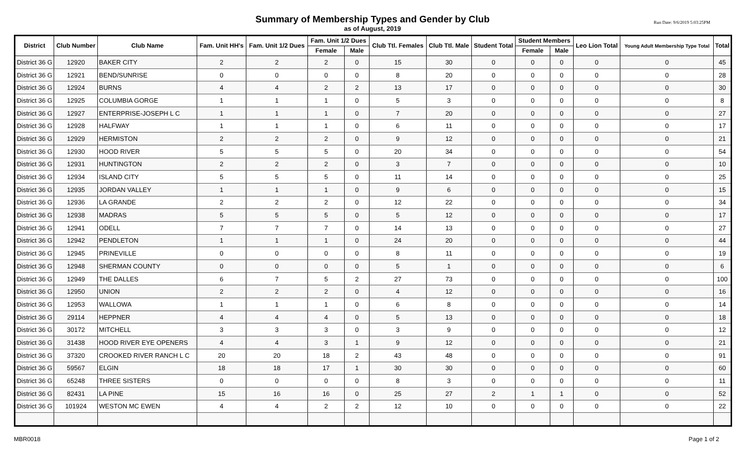Summary of Membership Types and Gender by Club
as of August, 2019
Run Date: 9/6/2019 5:03:25PM
| District | Club Number | Club Name | Fam. Unit HH's | Fam. Unit 1/2 Dues | Fam. Unit 1/2 Dues | | Club Ttl. Females | Club Ttl. Male | Student Total | Student Members | | Leo Lion Total | Young Adult Membership Type Total | Total |
| --- | --- | --- | --- | --- | --- | --- | --- | --- | --- | --- | --- | --- | --- | --- |
| | | | | | Female | Male | | | | Female | Male | | | |
| District 36 G | 12920 | BAKER CITY | 2 | 2 | 2 | 0 | 15 | 30 | 0 | 0 | 0 | 0 | 0 | 45 |
| District 36 G | 12921 | BEND/SUNRISE | 0 | 0 | 0 | 0 | 8 | 20 | 0 | 0 | 0 | 0 | 0 | 28 |
| District 36 G | 12924 | BURNS | 4 | 4 | 2 | 2 | 13 | 17 | 0 | 0 | 0 | 0 | 0 | 30 |
| District 36 G | 12925 | COLUMBIA GORGE | 1 | 1 | 1 | 0 | 5 | 3 | 0 | 0 | 0 | 0 | 0 | 8 |
| District 36 G | 12927 | ENTERPRISE-JOSEPH L C | 1 | 1 | 1 | 0 | 7 | 20 | 0 | 0 | 0 | 0 | 0 | 27 |
| District 36 G | 12928 | HALFWAY | 1 | 1 | 1 | 0 | 6 | 11 | 0 | 0 | 0 | 0 | 0 | 17 |
| District 36 G | 12929 | HERMISTON | 2 | 2 | 2 | 0 | 9 | 12 | 0 | 0 | 0 | 0 | 0 | 21 |
| District 36 G | 12930 | HOOD RIVER | 5 | 5 | 5 | 0 | 20 | 34 | 0 | 0 | 0 | 0 | 0 | 54 |
| District 36 G | 12931 | HUNTINGTON | 2 | 2 | 2 | 0 | 3 | 7 | 0 | 0 | 0 | 0 | 0 | 10 |
| District 36 G | 12934 | ISLAND CITY | 5 | 5 | 5 | 0 | 11 | 14 | 0 | 0 | 0 | 0 | 0 | 25 |
| District 36 G | 12935 | JORDAN VALLEY | 1 | 1 | 1 | 0 | 9 | 6 | 0 | 0 | 0 | 0 | 0 | 15 |
| District 36 G | 12936 | LA GRANDE | 2 | 2 | 2 | 0 | 12 | 22 | 0 | 0 | 0 | 0 | 0 | 34 |
| District 36 G | 12938 | MADRAS | 5 | 5 | 5 | 0 | 5 | 12 | 0 | 0 | 0 | 0 | 0 | 17 |
| District 36 G | 12941 | ODELL | 7 | 7 | 7 | 0 | 14 | 13 | 0 | 0 | 0 | 0 | 0 | 27 |
| District 36 G | 12942 | PENDLETON | 1 | 1 | 1 | 0 | 24 | 20 | 0 | 0 | 0 | 0 | 0 | 44 |
| District 36 G | 12945 | PRINEVILLE | 0 | 0 | 0 | 0 | 8 | 11 | 0 | 0 | 0 | 0 | 0 | 19 |
| District 36 G | 12948 | SHERMAN COUNTY | 0 | 0 | 0 | 0 | 5 | 1 | 0 | 0 | 0 | 0 | 0 | 6 |
| District 36 G | 12949 | THE DALLES | 6 | 7 | 5 | 2 | 27 | 73 | 0 | 0 | 0 | 0 | 0 | 100 |
| District 36 G | 12950 | UNION | 2 | 2 | 2 | 0 | 4 | 12 | 0 | 0 | 0 | 0 | 0 | 16 |
| District 36 G | 12953 | WALLOWA | 1 | 1 | 1 | 0 | 6 | 8 | 0 | 0 | 0 | 0 | 0 | 14 |
| District 36 G | 29114 | HEPPNER | 4 | 4 | 4 | 0 | 5 | 13 | 0 | 0 | 0 | 0 | 0 | 18 |
| District 36 G | 30172 | MITCHELL | 3 | 3 | 3 | 0 | 3 | 9 | 0 | 0 | 0 | 0 | 0 | 12 |
| District 36 G | 31438 | HOOD RIVER EYE OPENERS | 4 | 4 | 3 | 1 | 9 | 12 | 0 | 0 | 0 | 0 | 0 | 21 |
| District 36 G | 37320 | CROOKED RIVER RANCH L C | 20 | 20 | 18 | 2 | 43 | 48 | 0 | 0 | 0 | 0 | 0 | 91 |
| District 36 G | 59567 | ELGIN | 18 | 18 | 17 | 1 | 30 | 30 | 0 | 0 | 0 | 0 | 0 | 60 |
| District 36 G | 65248 | THREE SISTERS | 0 | 0 | 0 | 0 | 8 | 3 | 0 | 0 | 0 | 0 | 0 | 11 |
| District 36 G | 82431 | LA PINE | 15 | 16 | 16 | 0 | 25 | 27 | 2 | 1 | 1 | 0 | 0 | 52 |
| District 36 G | 101924 | WESTON MC EWEN | 4 | 4 | 2 | 2 | 12 | 10 | 0 | 0 | 0 | 0 | 0 | 22 |
MBR0018 Page 1 of 2